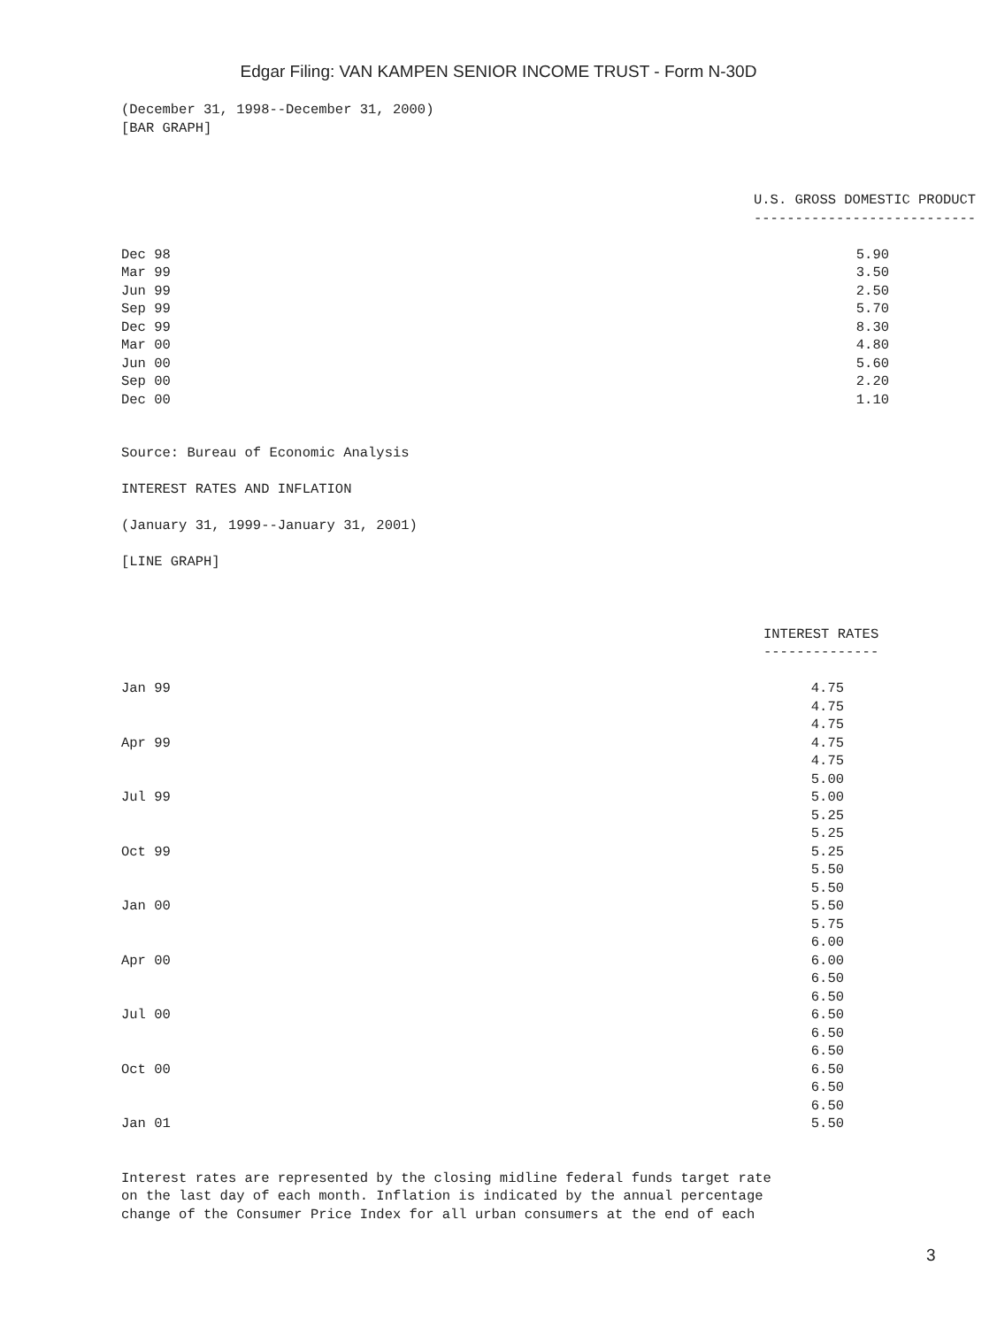Edgar Filing: VAN KAMPEN SENIOR INCOME TRUST - Form N-30D
(December 31, 1998--December 31, 2000) [BAR GRAPH]
| | U.S. GROSS DOMESTIC PRODUCT |
| | --------------------------- |
| Dec 98 | 5.90 |
| Mar 99 | 3.50 |
| Jun 99 | 2.50 |
| Sep 99 | 5.70 |
| Dec 99 | 8.30 |
| Mar 00 | 4.80 |
| Jun 00 | 5.60 |
| Sep 00 | 2.20 |
| Dec 00 | 1.10 |
Source: Bureau of Economic Analysis INTEREST RATES AND INFLATION (January 31, 1999--January 31, 2001) [LINE GRAPH]
| | INTEREST RATES |
| | -------------- |
| Jan 99 | 4.75 |
| | 4.75 |
| | 4.75 |
| Apr 99 | 4.75 |
| | 4.75 |
| | 5.00 |
| Jul 99 | 5.00 |
| | 5.25 |
| | 5.25 |
| Oct 99 | 5.25 |
| | 5.50 |
| | 5.50 |
| Jan 00 | 5.50 |
| | 5.75 |
| | 6.00 |
| Apr 00 | 6.00 |
| | 6.50 |
| | 6.50 |
| Jul 00 | 6.50 |
| | 6.50 |
| | 6.50 |
| Oct 00 | 6.50 |
| | 6.50 |
| | 6.50 |
| Jan 01 | 5.50 |
Interest rates are represented by the closing midline federal funds target rate on the last day of each month. Inflation is indicated by the annual percentage change of the Consumer Price Index for all urban consumers at the end of each
3